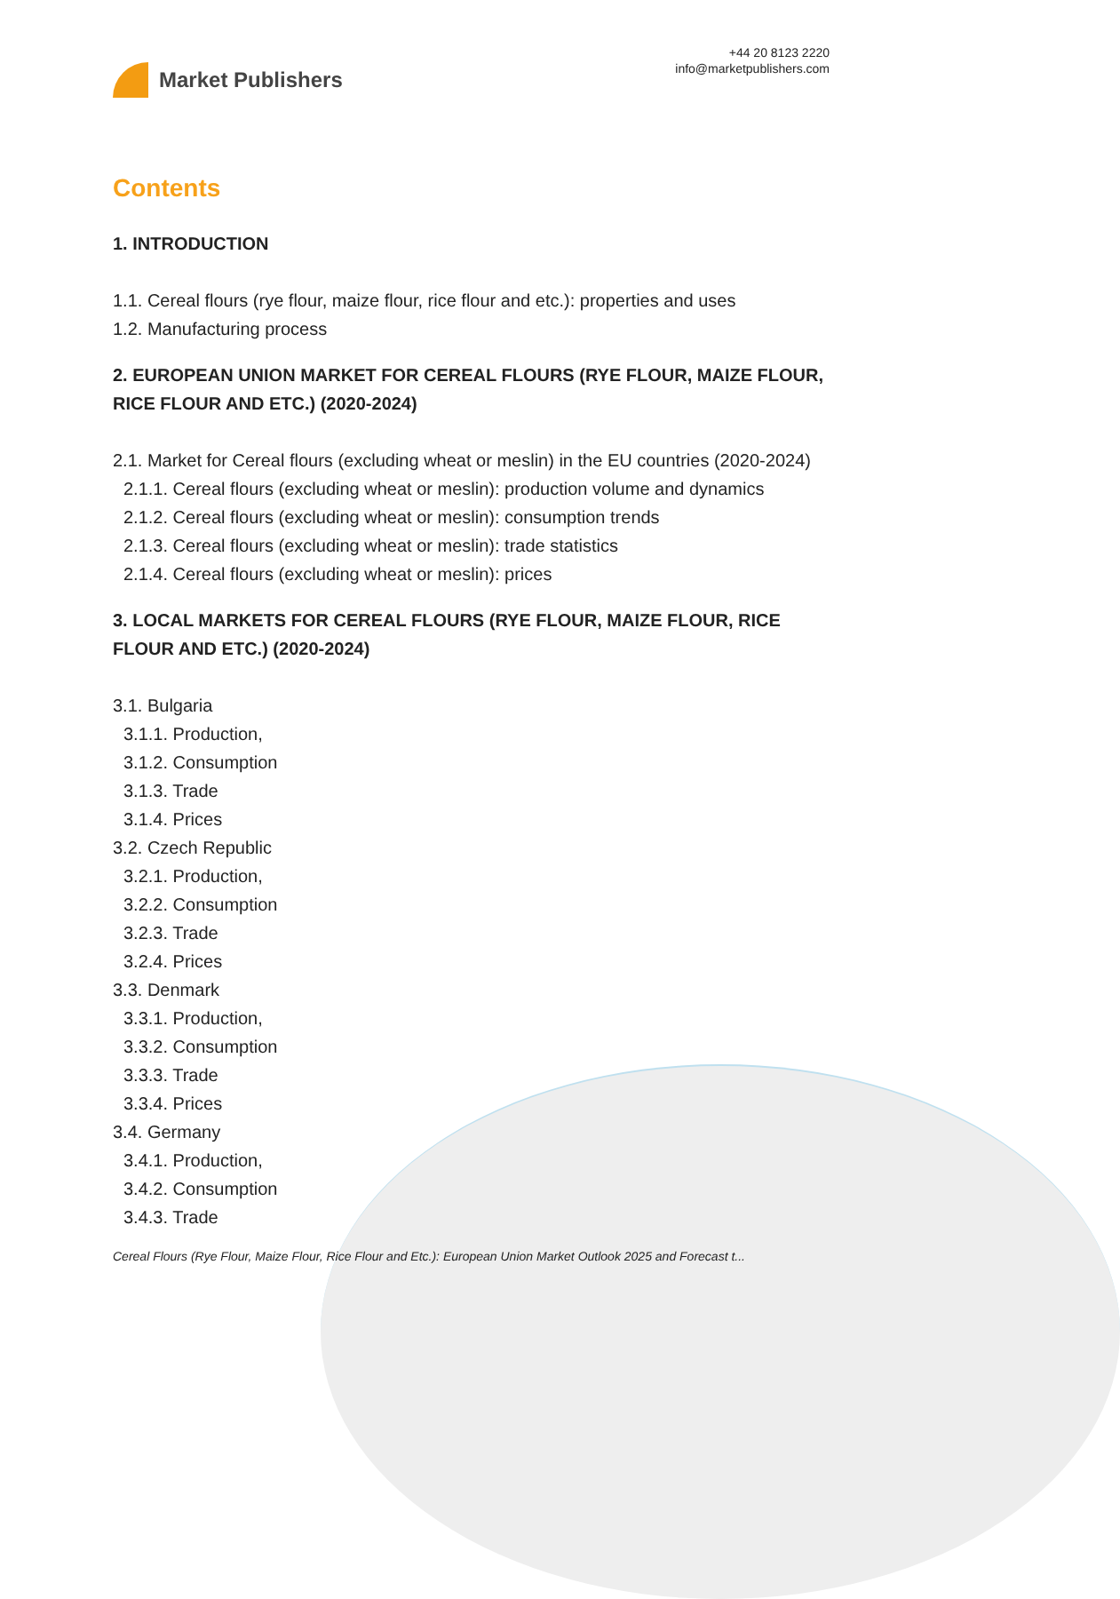Market Publishers
+44 20 8123 2220
info@marketpublishers.com
Contents
1. INTRODUCTION
1.1. Cereal flours (rye flour, maize flour, rice flour and etc.): properties and uses
1.2. Manufacturing process
2. EUROPEAN UNION MARKET FOR CEREAL FLOURS (RYE FLOUR, MAIZE FLOUR, RICE FLOUR AND ETC.) (2020-2024)
2.1. Market for Cereal flours (excluding wheat or meslin) in the EU countries (2020-2024)
2.1.1. Cereal flours (excluding wheat or meslin): production volume and dynamics
2.1.2. Cereal flours (excluding wheat or meslin): consumption trends
2.1.3. Cereal flours (excluding wheat or meslin): trade statistics
2.1.4. Cereal flours (excluding wheat or meslin): prices
3. LOCAL MARKETS FOR CEREAL FLOURS (RYE FLOUR, MAIZE FLOUR, RICE FLOUR AND ETC.) (2020-2024)
3.1. Bulgaria
3.1.1. Production,
3.1.2. Consumption
3.1.3. Trade
3.1.4. Prices
3.2. Czech Republic
3.2.1. Production,
3.2.2. Consumption
3.2.3. Trade
3.2.4. Prices
3.3. Denmark
3.3.1. Production,
3.3.2. Consumption
3.3.3. Trade
3.3.4. Prices
3.4. Germany
3.4.1. Production,
3.4.2. Consumption
3.4.3. Trade
Cereal Flours (Rye Flour, Maize Flour, Rice Flour and Etc.): European Union Market Outlook 2025 and Forecast t...